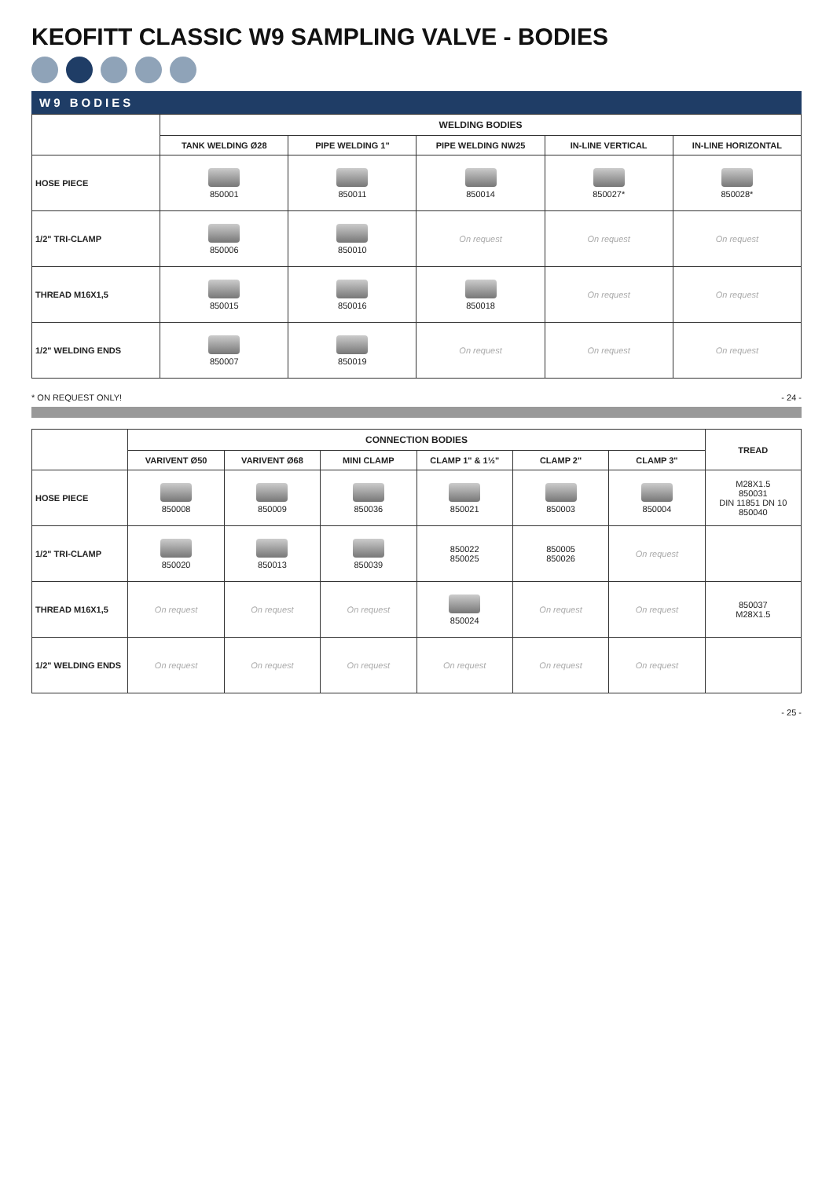KEOFITT CLASSIC W9 SAMPLING VALVE - BODIES
W9 BODIES
| | WELDING BODIES | | | | |
| --- | --- | --- | --- | --- | --- |
| | TANK WELDING Ø28 | PIPE WELDING 1" | PIPE WELDING NW25 | IN-LINE VERTICAL | IN-LINE HORIZONTAL |
| HOSE PIECE | 850001 | 850011 | 850014 | 850027* | 850028* |
| 1/2" TRI-CLAMP | 850006 | 850010 | On request | On request | On request |
| THREAD M16X1,5 | 850015 | 850016 | 850018 | On request | On request |
| 1/2" WELDING ENDS | 850007 | 850019 | On request | On request | On request |
* ON REQUEST ONLY! - 24 -
| | CONNECTION BODIES | | | | | | TREAD |
| --- | --- | --- | --- | --- | --- | --- | --- |
| | VARIVENT Ø50 | VARIVENT Ø68 | MINI CLAMP | CLAMP 1" & 1½" | CLAMP 2" | CLAMP 3" | |
| HOSE PIECE | 850008 | 850009 | 850036 | 850021 | 850003 | 850004 | M28X1.5 850031 DIN 11851 DN 10 850040 |
| 1/2" TRI-CLAMP | 850020 | 850013 | 850039 | 850022 850025 | 850005 850026 | On request | |
| THREAD M16X1,5 | On request | On request | On request | 850024 | On request | On request | 850037 M28X1.5 |
| 1/2" WELDING ENDS | On request | On request | On request | On request | On request | On request | |
- 25 -